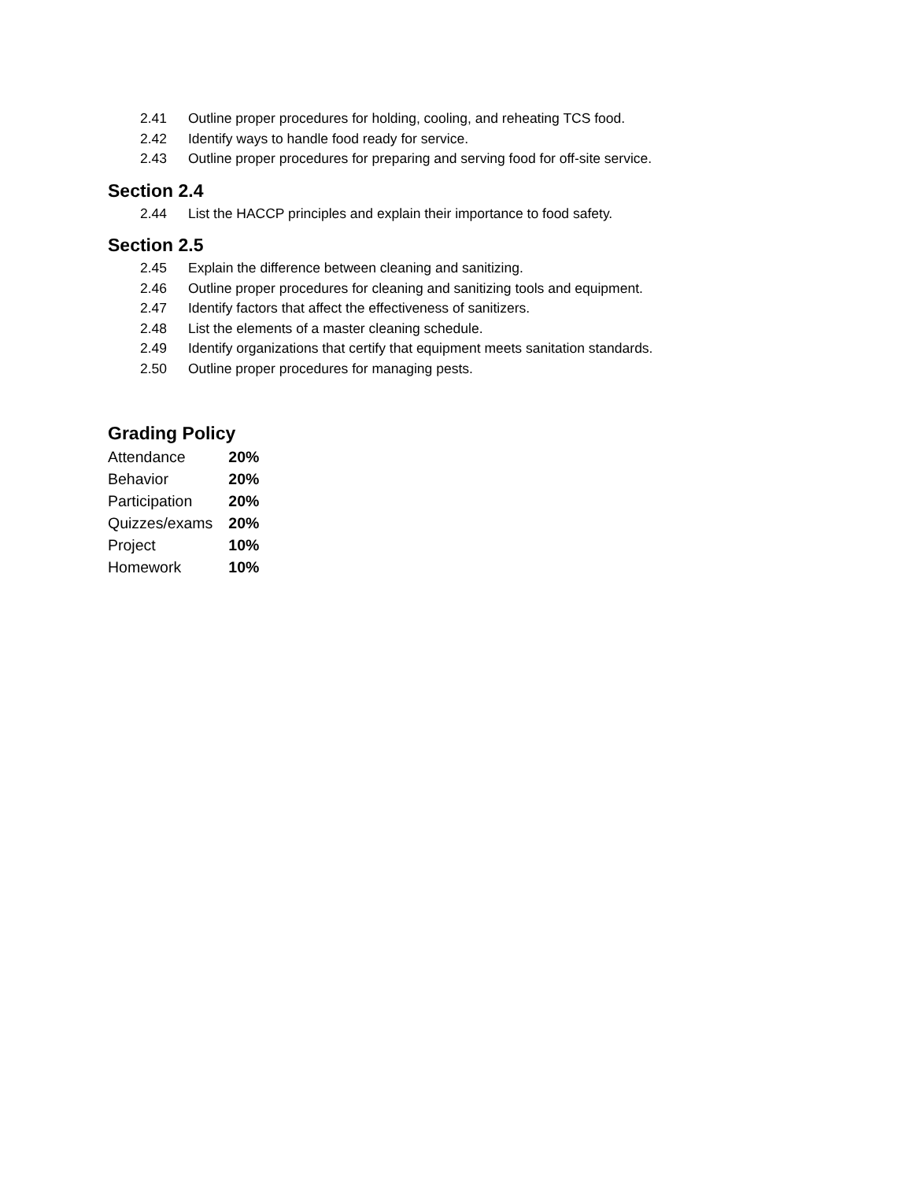2.41 Outline proper procedures for holding, cooling, and reheating TCS food.
2.42 Identify ways to handle food ready for service.
2.43 Outline proper procedures for preparing and serving food for off-site service.
Section 2.4
2.44 List the HACCP principles and explain their importance to food safety.
Section 2.5
2.45 Explain the difference between cleaning and sanitizing.
2.46 Outline proper procedures for cleaning and sanitizing tools and equipment.
2.47 Identify factors that affect the effectiveness of sanitizers.
2.48 List the elements of a master cleaning schedule.
2.49 Identify organizations that certify that equipment meets sanitation standards.
2.50 Outline proper procedures for managing pests.
Grading Policy
| Attendance | 20% |
| Behavior | 20% |
| Participation | 20% |
| Quizzes/exams | 20% |
| Project | 10% |
| Homework | 10% |